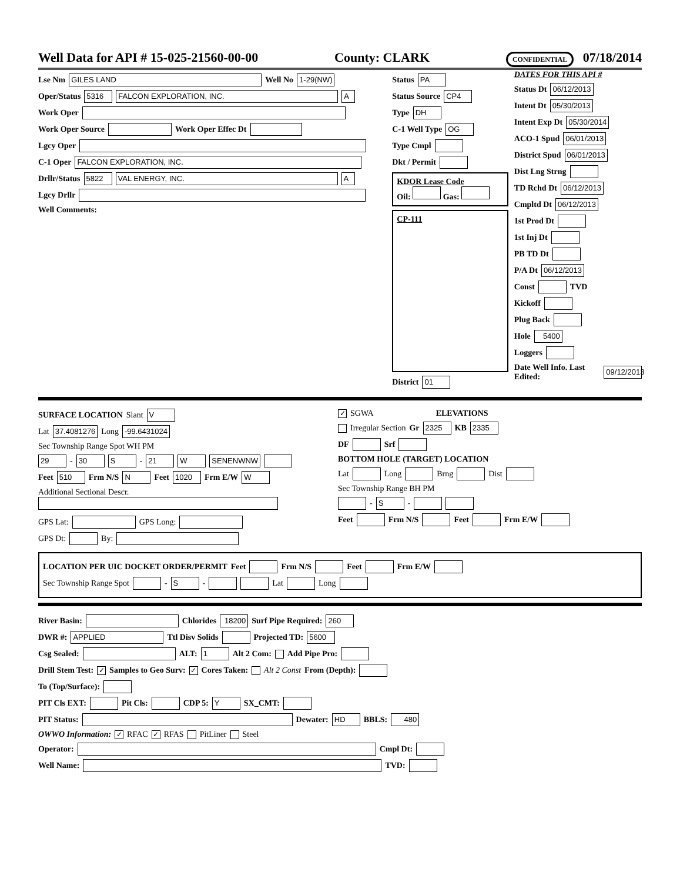Well Data for API # 15-025-21560-00-00 County: CLARK CONFIDENTIAL 07/18/2014
Lse Nm GILES LAND Well No 1-29(NW)
Oper/Status 5316 FALCON EXPLORATION, INC. A
Work Oper
Work Oper Source Work Oper Effec Dt
Lgcy Oper
C-1 Oper FALCON EXPLORATION, INC.
Drllr/Status 5822 VAL ENERGY, INC. A
Lgcy Drllr
Well Comments:
Status PA
Status Source CP4
Type DH
C-1 Well Type OG
Type Cmpl
Dkt / Permit
KDOR Lease Code
Oil: Gas:
CP-111
District 01
DATES FOR THIS API #
Status Dt 06/12/2013
Intent Dt 05/30/2013
Intent Exp Dt 05/30/2014
ACO-1 Spud 06/01/2013
District Spud 06/01/2013
Dist Lng Strng
TD Rchd Dt 06/12/2013
Cmpltd Dt 06/12/2013
1st Prod Dt
1st Inj Dt
PB TD Dt
P/A Dt 06/12/2013
Const TVD
Kickoff
Plug Back
Hole 5400
Loggers
Date Well Info. Last Edited: 09/12/2013
SURFACE LOCATION Slant V
Lat 37.4081276 Long -99.6431024
Sec Township Range Spot WH PM
29 - 30 S - 21 W SENENWNW
Feet 510 Frm N/S N Feet 1020 Frm E/W W
Additional Sectional Descr.
GPS Lat: GPS Long:
GPS Dt: By:
✓ SGWA ELEVATIONS
Irregular Section Gr 2325 KB 2335
DF Srf
BOTTOM HOLE (TARGET) LOCATION
Lat Long Brng Dist
Sec Township Range BH PM
- S -
Feet Frm N/S Feet Frm E/W
LOCATION PER UIC DOCKET ORDER/PERMIT Feet Frm N/S Feet Frm E/W
Sec Township Range Spot - S - Lat Long
River Basin: Chlorides 18200 Surf Pipe Required: 260
DWR #: APPLIED Ttl Disv Solids Projected TD: 5600
Csg Sealed: ALT: 1 Alt 2 Com: Add Pipe Pro:
Drill Stem Test: ✓ Samples to Geo Surv: ✓ Cores Taken: Alt 2 Const From (Depth):
To (Top/Surface):
PIT Cls EXT: Pit Cls: CDP 5: Y SX_CMT:
PIT Status: Dewater: HD BBLS: 480
OWWO Information: ✓ RFAC ✓ RFAS PitLiner Steel
Operator: Cmpl Dt:
Well Name: TVD: